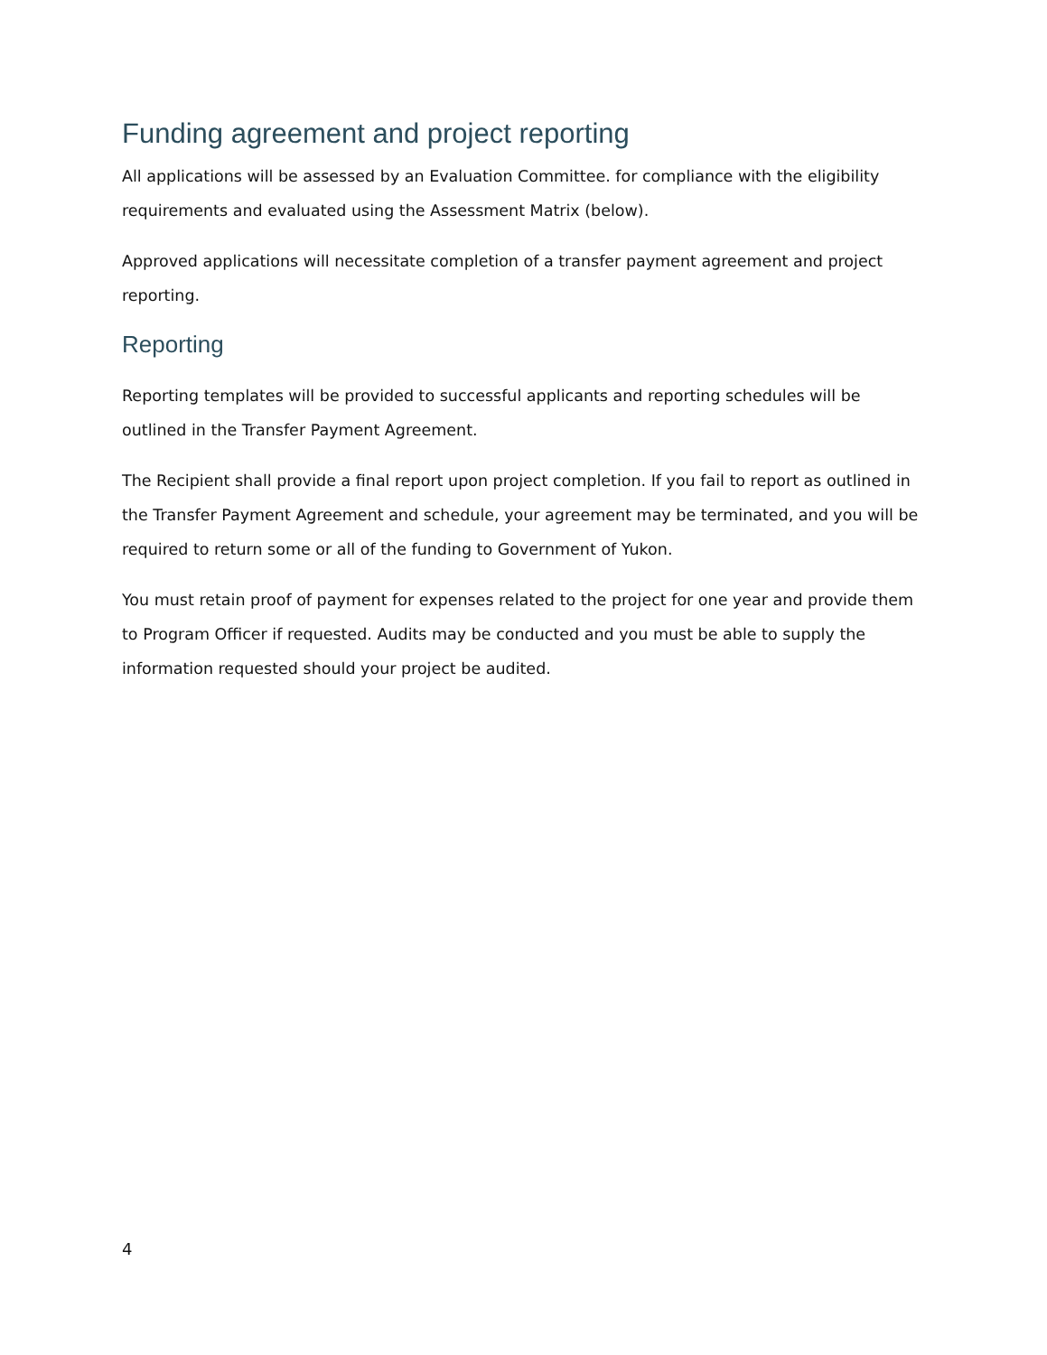Funding agreement and project reporting
All applications will be assessed by an Evaluation Committee. for compliance with the eligibility requirements and evaluated using the Assessment Matrix (below).
Approved applications will necessitate completion of a transfer payment agreement and project reporting.
Reporting
Reporting templates will be provided to successful applicants and reporting schedules will be outlined in the Transfer Payment Agreement.
The Recipient shall provide a final report upon project completion. If you fail to report as outlined in the Transfer Payment Agreement and schedule, your agreement may be terminated, and you will be required to return some or all of the funding to Government of Yukon.
You must retain proof of payment for expenses related to the project for one year and provide them to Program Officer if requested. Audits may be conducted and you must be able to supply the information requested should your project be audited.
4